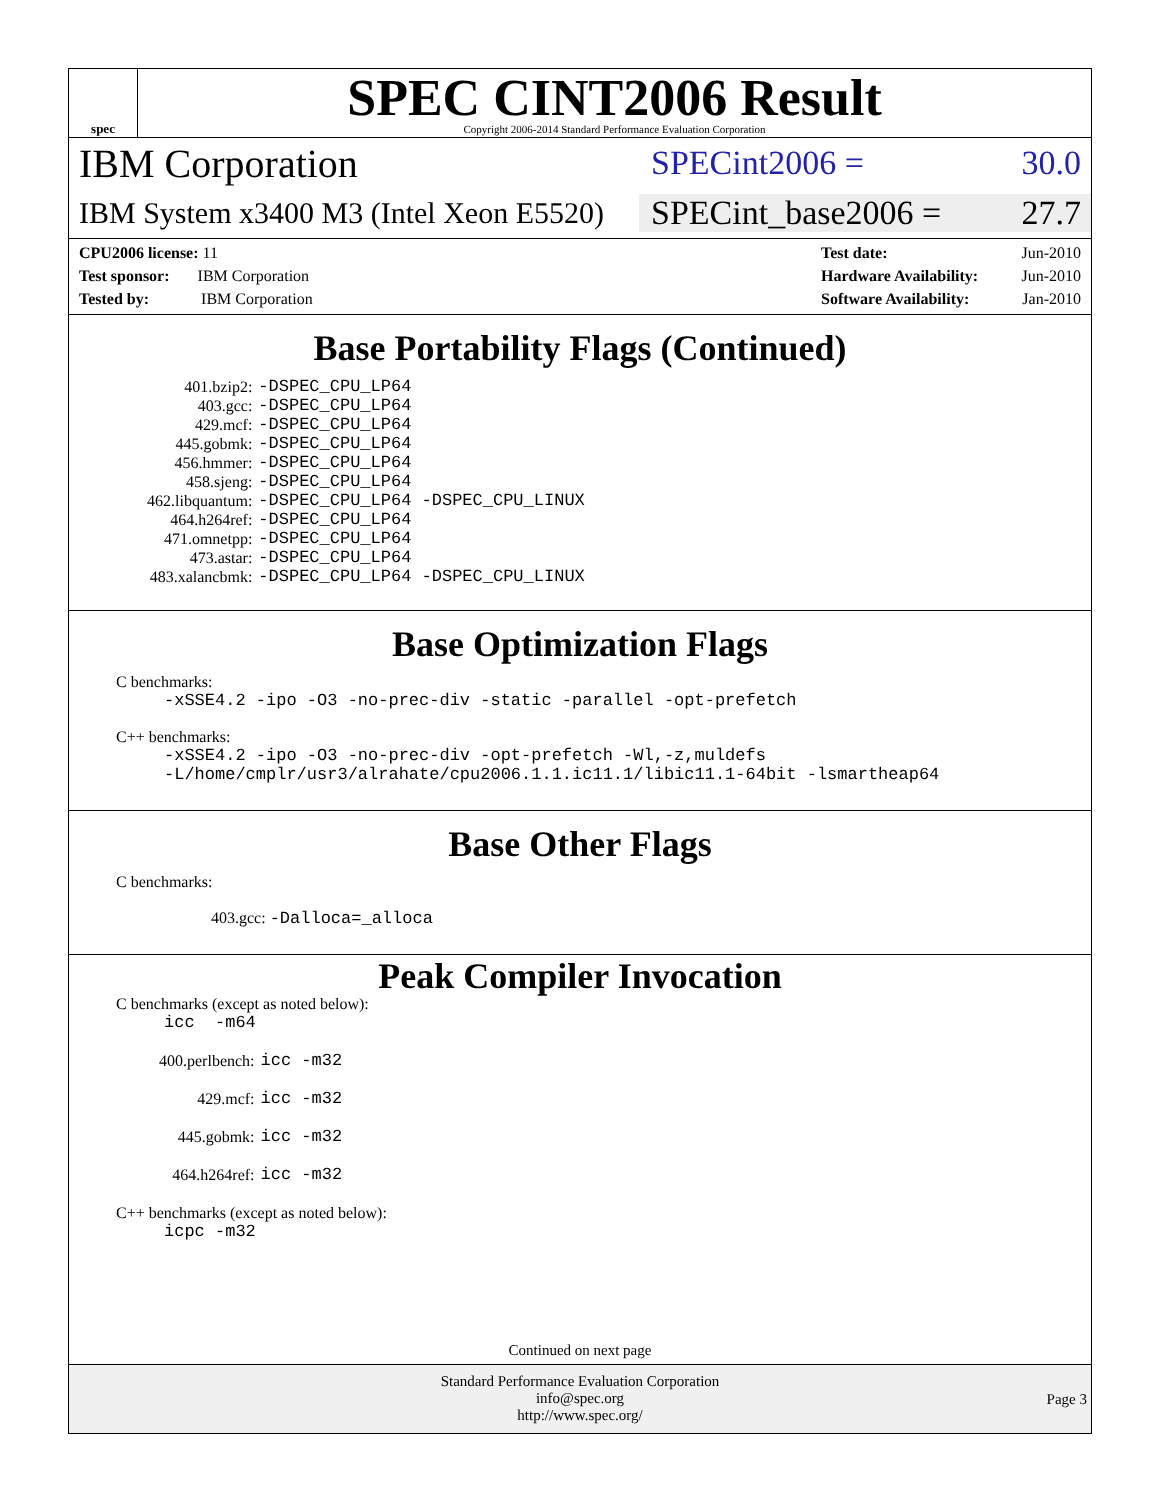spec
SPEC CINT2006 Result
Copyright 2006-2014 Standard Performance Evaluation Corporation
IBM Corporation
SPECint2006 = 30.0
IBM System x3400 M3 (Intel Xeon E5520)
SPECint_base2006 = 27.7
CPU2006 license: 11
Test sponsor: IBM Corporation
Tested by: IBM Corporation
Test date: Jun-2010
Hardware Availability: Jun-2010
Software Availability: Jan-2010
Base Portability Flags (Continued)
| 401.bzip2: | -DSPEC_CPU_LP64 |
| 403.gcc: | -DSPEC_CPU_LP64 |
| 429.mcf: | -DSPEC_CPU_LP64 |
| 445.gobmk: | -DSPEC_CPU_LP64 |
| 456.hmmer: | -DSPEC_CPU_LP64 |
| 458.sjeng: | -DSPEC_CPU_LP64 |
| 462.libquantum: | -DSPEC_CPU_LP64 -DSPEC_CPU_LINUX |
| 464.h264ref: | -DSPEC_CPU_LP64 |
| 471.omnetpp: | -DSPEC_CPU_LP64 |
| 473.astar: | -DSPEC_CPU_LP64 |
| 483.xalancbmk: | -DSPEC_CPU_LP64 -DSPEC_CPU_LINUX |
Base Optimization Flags
C benchmarks:
-xSSE4.2 -ipo -O3 -no-prec-div -static -parallel -opt-prefetch
C++ benchmarks:
-xSSE4.2 -ipo -O3 -no-prec-div -opt-prefetch -Wl,-z,muldefs
-L/home/cmplr/usr3/alrahate/cpu2006.1.1.ic11.1/libic11.1-64bit -lsmartheap64
Base Other Flags
C benchmarks:
403.gcc: -Dalloca=_alloca
Peak Compiler Invocation
C benchmarks (except as noted below):
icc -m64
| 400.perlbench: | icc -m32 |
| 429.mcf: | icc -m32 |
| 445.gobmk: | icc -m32 |
| 464.h264ref: | icc -m32 |
C++ benchmarks (except as noted below):
icpc -m32
Continued on next page
Standard Performance Evaluation Corporation
info@spec.org
http://www.spec.org/
Page 3